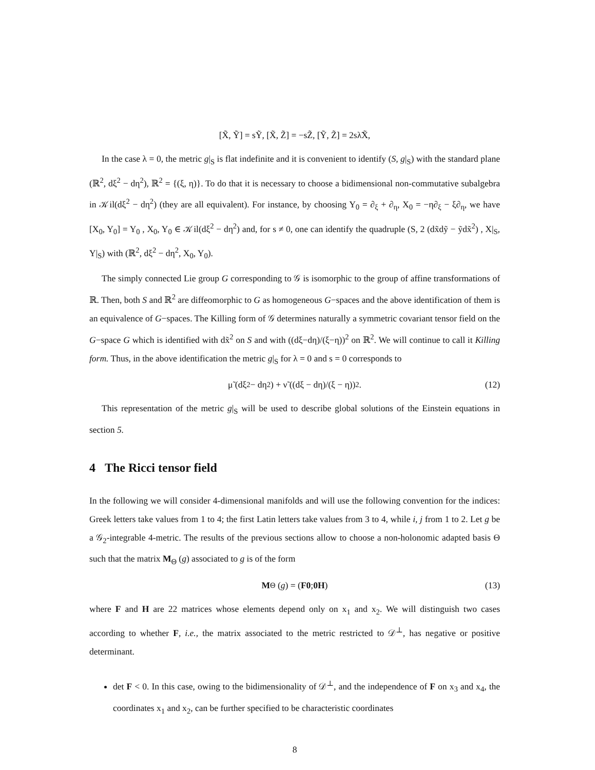[X̃, Ỹ] = sỸ, [X̃, Z̃] = −sZ̃, [Ỹ, Z̃] = 2sλ̃X̃,
In the case λ = 0, the metric g|<sub>S</sub> is flat indefinite and it is convenient to identify (S, g|<sub>S</sub>) with the standard plane (ℝ<sup>2</sup>, dξ<sup>2</sup> − dη<sup>2</sup>), ℝ<sup>2</sup> = {(ξ, η)}. To do that it is necessary to choose a bidimensional non-commutative subalgebra in 𝒦il(dξ<sup>2</sup> − dη<sup>2</sup>) (they are all equivalent). For instance, by choosing Y<sub>0</sub> = ∂<sub>ξ</sub> + ∂<sub>η</sub>, X<sub>0</sub> = −η∂<sub>ξ</sub> − ξ∂<sub>η</sub>, we have [X<sub>0</sub>, Y<sub>0</sub>] = Y<sub>0</sub> , X<sub>0</sub>, Y<sub>0</sub> ∈ 𝒦il(dξ<sup>2</sup> − dη<sup>2</sup>) and, for s ≠ 0, one can identify the quadruple (S, 2 (dx̃dỹ − ỹdx̃<sup>2</sup>) , X|<sub>S</sub>, Y|<sub>S</sub>) with (ℝ<sup>2</sup>, dξ<sup>2</sup> − dη<sup>2</sup>, X<sub>0</sub>, Y<sub>0</sub>).
The simply connected Lie group G corresponding to 𝒢 is isomorphic to the group of affine transformations of ℝ. Then, both S and ℝ<sup>2</sup> are diffeomorphic to G as homogeneous G−spaces and the above identification of them is an equivalence of G−spaces. The Killing form of 𝒢 determines naturally a symmetric covariant tensor field on the G−space G which is identified with dx̃<sup>2</sup> on S and with ((dξ−dη)/(ξ−η))<sup>2</sup> on ℝ<sup>2</sup>. We will continue to call it Killing form. Thus, in the above identification the metric g|<sub>S</sub> for λ = 0 and s = 0 corresponds to
μ̃ (dξ<sup>2</sup> − dη<sup>2</sup>) + ν̃ ((dξ − dη)/(ξ − η))<sup>2</sup> . (12)
This representation of the metric g|<sub>S</sub> will be used to describe global solutions of the Einstein equations in section 5.
4 The Ricci tensor field
In the following we will consider 4-dimensional manifolds and will use the following convention for the indices: Greek letters take values from 1 to 4; the first Latin letters take values from 3 to 4, while i, j from 1 to 2. Let g be a 𝒢<sub>2</sub>-integrable 4-metric. The results of the previous sections allow to choose a non-holonomic adapted basis Θ such that the matrix M<sub>Θ</sub> (g) associated to g is of the form
M<sub>Θ</sub> (g) = ( F 0 ; 0 H ) (13)
where F and H are 22 matrices whose elements depend only on x<sub>1</sub> and x<sub>2</sub>. We will distinguish two cases according to whether F, i.e., the matrix associated to the metric restricted to 𝒟<sup>⊥</sup>, has negative or positive determinant.
det F < 0. In this case, owing to the bidimensionality of 𝒟<sup>⊥</sup>, and the independence of F on x<sub>3</sub> and x<sub>4</sub>, the coordinates x<sub>1</sub> and x<sub>2</sub>, can be further specified to be characteristic coordinates
8